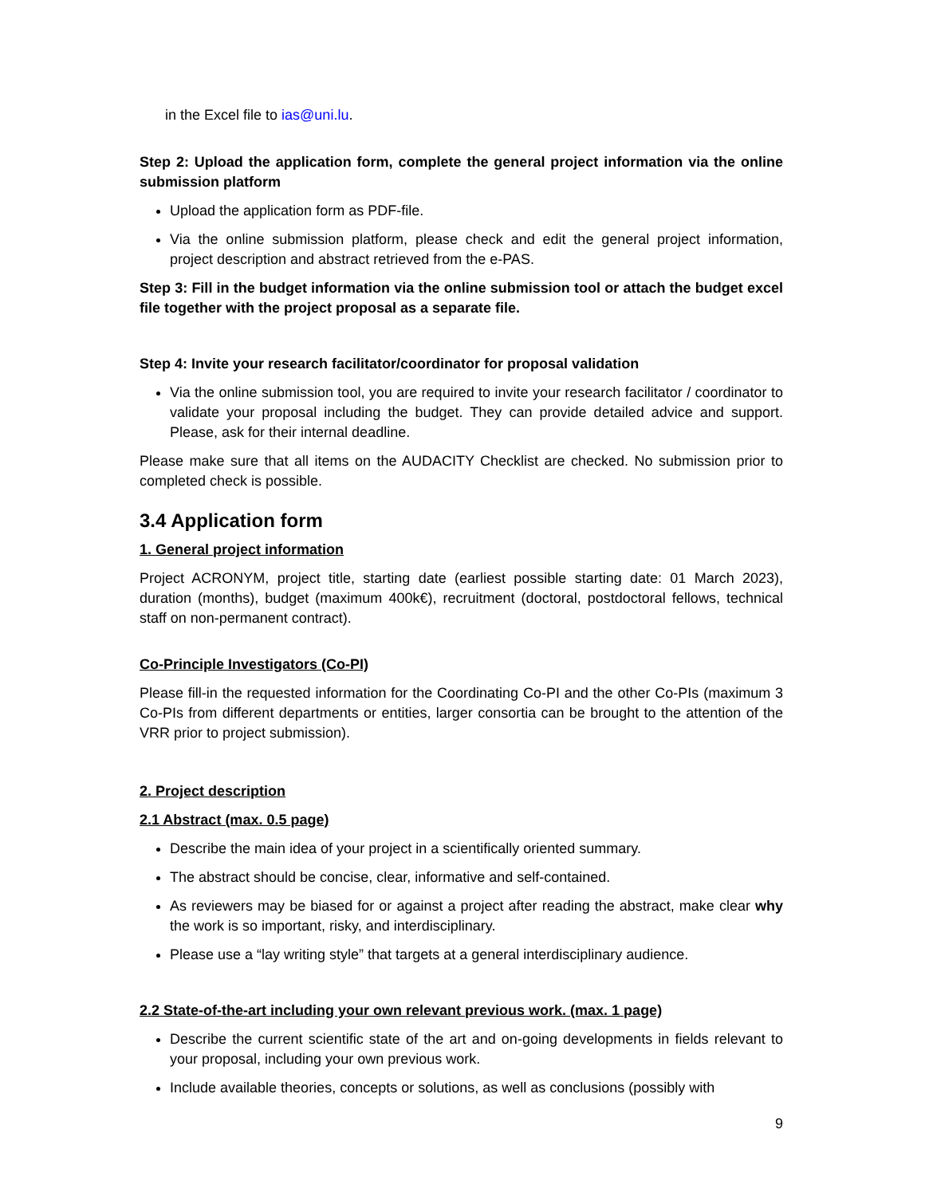in the Excel file to ias@uni.lu.
Step 2: Upload the application form, complete the general project information via the online submission platform
Upload the application form as PDF-file.
Via the online submission platform, please check and edit the general project information, project description and abstract retrieved from the e-PAS.
Step 3: Fill in the budget information via the online submission tool or attach the budget excel file together with the project proposal as a separate file.
Step 4: Invite your research facilitator/coordinator for proposal validation
Via the online submission tool, you are required to invite your research facilitator / coordinator to validate your proposal including the budget. They can provide detailed advice and support. Please, ask for their internal deadline.
Please make sure that all items on the AUDACITY Checklist are checked. No submission prior to completed check is possible.
3.4 Application form
1. General project information
Project ACRONYM, project title, starting date (earliest possible starting date: 01 March 2023), duration (months), budget (maximum 400k€), recruitment (doctoral, postdoctoral fellows, technical staff on non-permanent contract).
Co-Principle Investigators (Co-PI)
Please fill-in the requested information for the Coordinating Co-PI and the other Co-PIs (maximum 3 Co-PIs from different departments or entities, larger consortia can be brought to the attention of the VRR prior to project submission).
2. Project description
2.1 Abstract (max. 0.5 page)
Describe the main idea of your project in a scientifically oriented summary.
The abstract should be concise, clear, informative and self-contained.
As reviewers may be biased for or against a project after reading the abstract, make clear why the work is so important, risky, and interdisciplinary.
Please use a “lay writing style” that targets at a general interdisciplinary audience.
2.2 State-of-the-art including your own relevant previous work. (max. 1 page)
Describe the current scientific state of the art and on-going developments in fields relevant to your proposal, including your own previous work.
Include available theories, concepts or solutions, as well as conclusions (possibly with
9